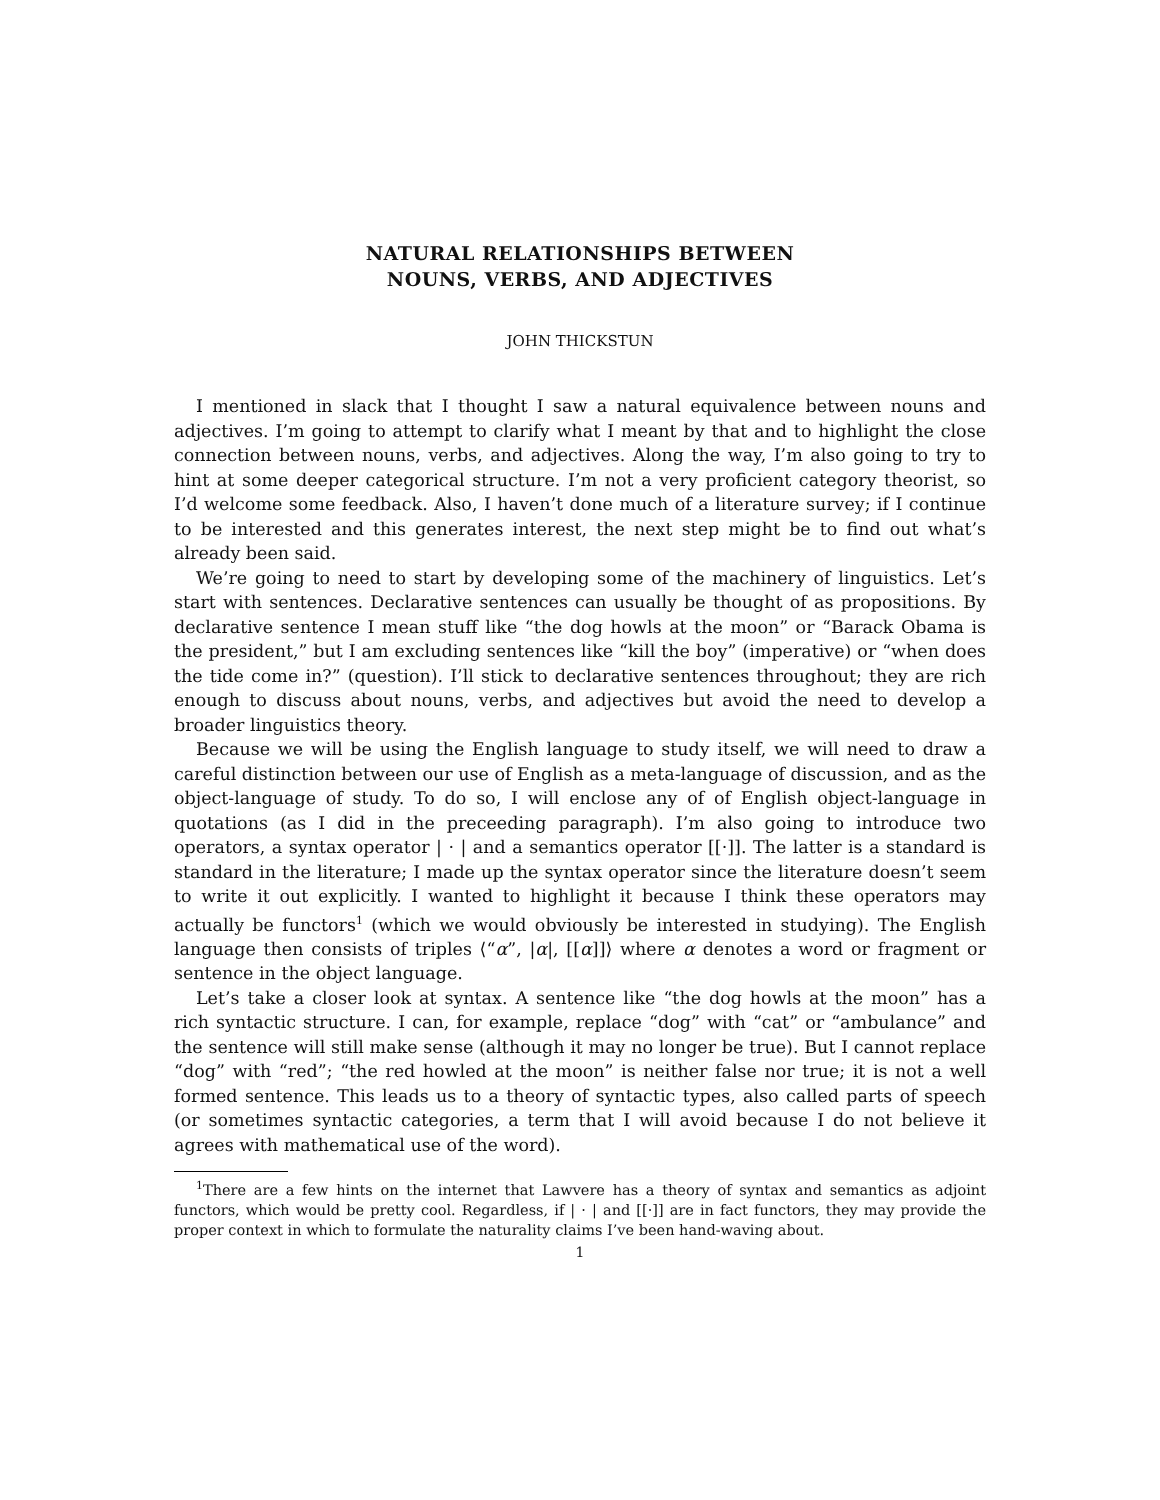NATURAL RELATIONSHIPS BETWEEN
NOUNS, VERBS, AND ADJECTIVES
JOHN THICKSTUN
I mentioned in slack that I thought I saw a natural equivalence between nouns and adjectives. I’m going to attempt to clarify what I meant by that and to highlight the close connection between nouns, verbs, and adjectives. Along the way, I’m also going to try to hint at some deeper categorical structure. I’m not a very proficient category theorist, so I’d welcome some feedback. Also, I haven’t done much of a literature survey; if I continue to be interested and this generates interest, the next step might be to find out what’s already been said.
We’re going to need to start by developing some of the machinery of linguistics. Let’s start with sentences. Declarative sentences can usually be thought of as propositions. By declarative sentence I mean stuff like “the dog howls at the moon” or “Barack Obama is the president,” but I am excluding sentences like “kill the boy” (imperative) or “when does the tide come in?” (question). I’ll stick to declarative sentences throughout; they are rich enough to discuss about nouns, verbs, and adjectives but avoid the need to develop a broader linguistics theory.
Because we will be using the English language to study itself, we will need to draw a careful distinction between our use of English as a meta-language of discussion, and as the object-language of study. To do so, I will enclose any of of English object-language in quotations (as I did in the preceeding paragraph). I’m also going to introduce two operators, a syntax operator | · | and a semantics operator [[·]]. The latter is a standard is standard in the literature; I made up the syntax operator since the literature doesn’t seem to write it out explicitly. I wanted to highlight it because I think these operators may actually be functors<sup>1</sup> (which we would obviously be interested in studying). The English language then consists of triples ⟨“α”, |α|, [[α]]⟩ where α denotes a word or fragment or sentence in the object language.
Let’s take a closer look at syntax. A sentence like “the dog howls at the moon” has a rich syntactic structure. I can, for example, replace “dog” with “cat” or “ambulance” and the sentence will still make sense (although it may no longer be true). But I cannot replace “dog” with “red”; “the red howled at the moon” is neither false nor true; it is not a well formed sentence. This leads us to a theory of syntactic types, also called parts of speech (or sometimes syntactic categories, a term that I will avoid because I do not believe it agrees with mathematical use of the word).
<sup>1</sup> There are a few hints on the internet that Lawvere has a theory of syntax and semantics as adjoint functors, which would be pretty cool. Regardless, if | · | and [[·]] are in fact functors, they may provide the proper context in which to formulate the naturality claims I’ve been hand-waving about.
1